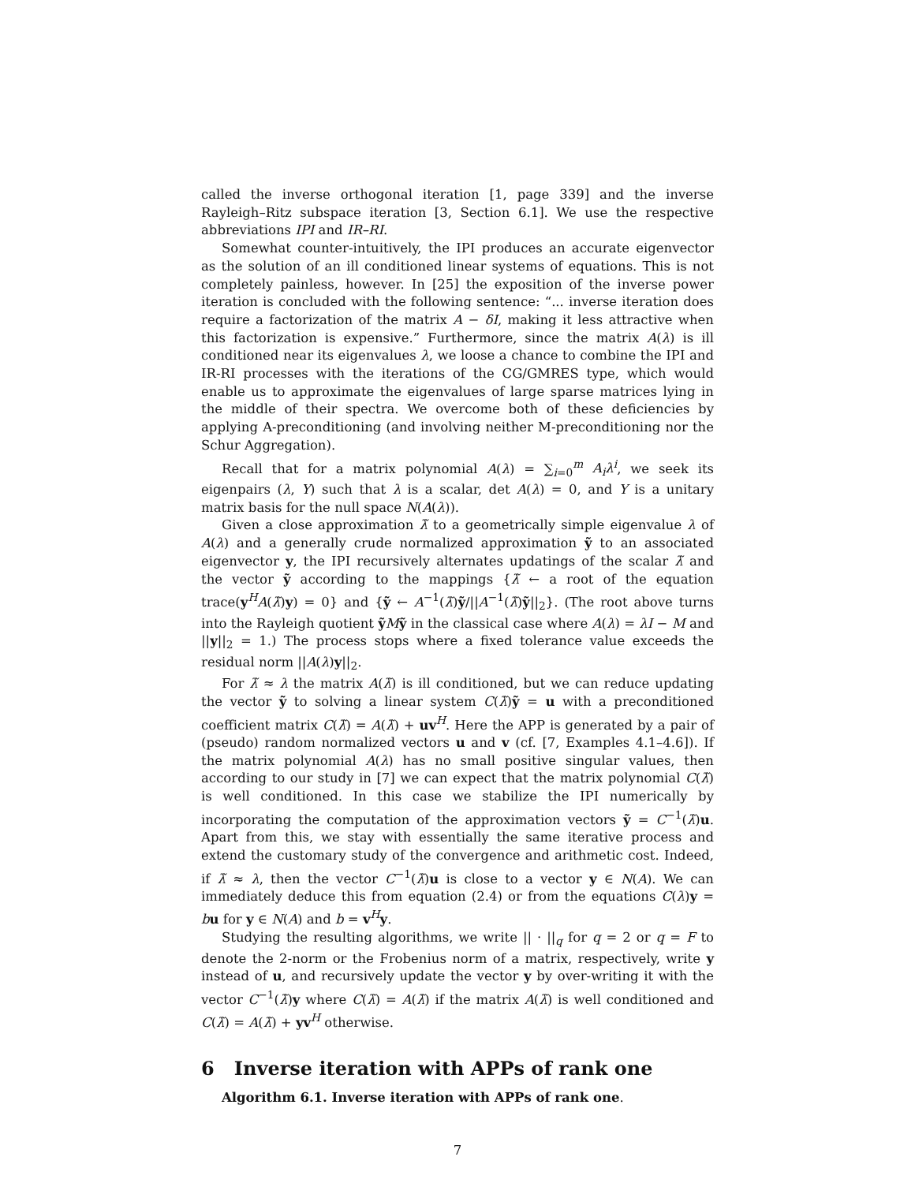called the inverse orthogonal iteration [1, page 339] and the inverse Rayleigh–Ritz subspace iteration [3, Section 6.1]. We use the respective abbreviations IPI and IR–RI.
Somewhat counter-intuitively, the IPI produces an accurate eigenvector as the solution of an ill conditioned linear systems of equations. This is not completely painless, however. In [25] the exposition of the inverse power iteration is concluded with the following sentence: “... inverse iteration does require a factorization of the matrix A − δI, making it less attractive when this factorization is expensive.” Furthermore, since the matrix A(λ) is ill conditioned near its eigenvalues λ, we loose a chance to combine the IPI and IR-RI processes with the iterations of the CG/GMRES type, which would enable us to approximate the eigenvalues of large sparse matrices lying in the middle of their spectra. We overcome both of these deficiencies by applying A-preconditioning (and involving neither M-preconditioning nor the Schur Aggregation).
Recall that for a matrix polynomial A(λ) = ∑<sub>i=0</sub><sup>m</sup> A<sub>i</sub>λ<sup>i</sup>, we seek its eigenpairs (λ, Y) such that λ is a scalar, det A(λ) = 0, and Y is a unitary matrix basis for the null space N(A(λ)).
Given a close approximation λ̃ to a geometrically simple eigenvalue λ of A(λ) and a generally crude normalized approximation ỹ to an associated eigenvector y, the IPI recursively alternates updatings of the scalar λ̃ and the vector ỹ according to the mappings {λ̃ ← a root of the equation trace(y<sup>H</sup>A(λ̃)y) = 0} and {ỹ ← A<sup>−1</sup>(λ̃)ỹ/||A<sup>−1</sup>(λ̃)ỹ||<sub>2</sub>}. (The root above turns into the Rayleigh quotient ỹMỹ in the classical case where A(λ) = λI − M and ||y||<sub>2</sub> = 1.) The process stops where a fixed tolerance value exceeds the residual norm ||A(λ)y||<sub>2</sub>.
For λ̃ ≈ λ the matrix A(λ̃) is ill conditioned, but we can reduce updating the vector ỹ to solving a linear system C(λ̃)ỹ = u with a preconditioned coefficient matrix C(λ̃) = A(λ̃) + uv<sup>H</sup>. Here the APP is generated by a pair of (pseudo) random normalized vectors u and v (cf. [7, Examples 4.1–4.6]). If the matrix polynomial A(λ) has no small positive singular values, then according to our study in [7] we can expect that the matrix polynomial C(λ̃) is well conditioned. In this case we stabilize the IPI numerically by incorporating the computation of the approximation vectors ỹ = C<sup>−1</sup>(λ̃)u. Apart from this, we stay with essentially the same iterative process and extend the customary study of the convergence and arithmetic cost. Indeed, if λ̃ ≈ λ, then the vector C<sup>−1</sup>(λ̃)u is close to a vector y ∈ N(A). We can immediately deduce this from equation (2.4) or from the equations C(λ)y = bu for y ∈ N(A) and b = v<sup>H</sup>y.
Studying the resulting algorithms, we write || · ||<sub>q</sub> for q = 2 or q = F to denote the 2-norm or the Frobenius norm of a matrix, respectively, write y instead of u, and recursively update the vector y by over-writing it with the vector C<sup>−1</sup>(λ̃)y where C(λ̃) = A(λ̃) if the matrix A(λ̃) is well conditioned and C(λ̃) = A(λ̃) + yv<sup>H</sup> otherwise.
6 Inverse iteration with APPs of rank one
Algorithm 6.1. Inverse iteration with APPs of rank one.
7